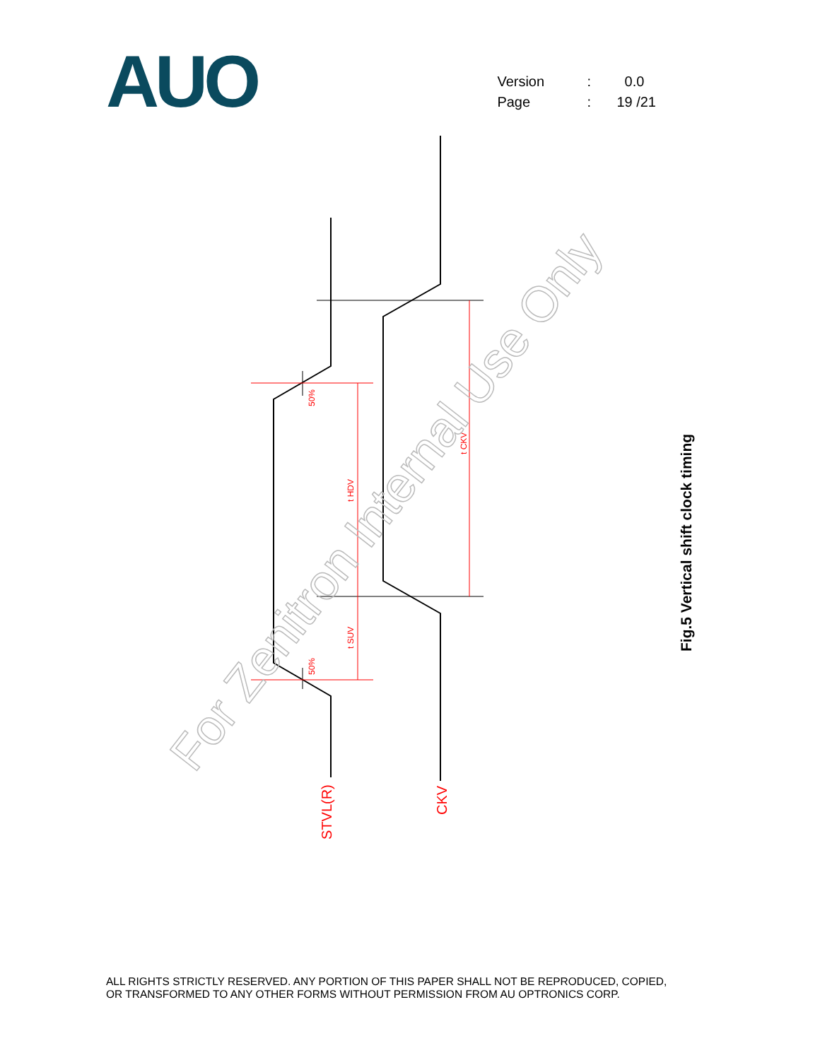AUO
| Version | : | 0.0 |
| Page | : | 19 /21 |
50%
50%
t HDV
t SUV
t CKV
STVL(R)
CKV
For Zenitron Internal Use Only
Fig.5 Vertical shift clock timing
ALL RIGHTS STRICTLY RESERVED. ANY PORTION OF THIS PAPER SHALL NOT BE REPRODUCED, COPIED,
OR TRANSFORMED TO ANY OTHER FORMS WITHOUT PERMISSION FROM AU OPTRONICS CORP.